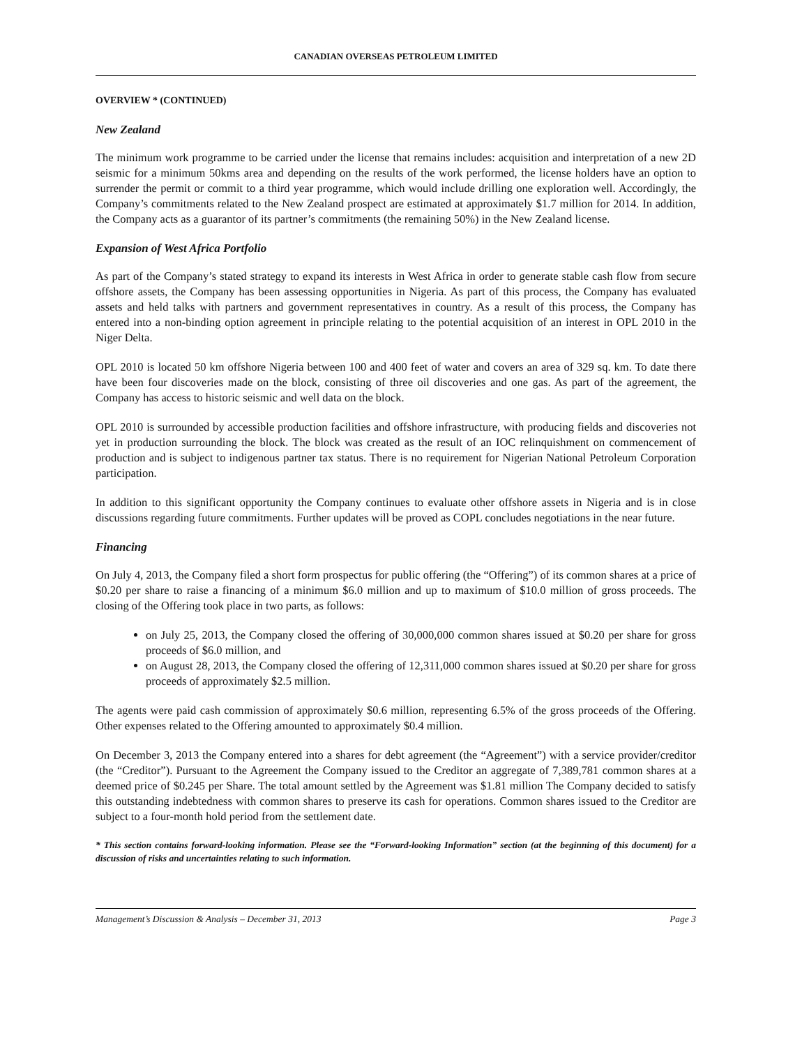CANADIAN OVERSEAS PETROLEUM LIMITED
OVERVIEW * (CONTINUED)
New Zealand
The minimum work programme to be carried under the license that remains includes: acquisition and interpretation of a new 2D seismic for a minimum 50kms area and depending on the results of the work performed, the license holders have an option to surrender the permit or commit to a third year programme, which would include drilling one exploration well. Accordingly, the Company’s commitments related to the New Zealand prospect are estimated at approximately $1.7 million for 2014. In addition, the Company acts as a guarantor of its partner’s commitments (the remaining 50%) in the New Zealand license.
Expansion of West Africa Portfolio
As part of the Company’s stated strategy to expand its interests in West Africa in order to generate stable cash flow from secure offshore assets, the Company has been assessing opportunities in Nigeria. As part of this process, the Company has evaluated assets and held talks with partners and government representatives in country. As a result of this process, the Company has entered into a non-binding option agreement in principle relating to the potential acquisition of an interest in OPL 2010 in the Niger Delta.
OPL 2010 is located 50 km offshore Nigeria between 100 and 400 feet of water and covers an area of 329 sq. km. To date there have been four discoveries made on the block, consisting of three oil discoveries and one gas. As part of the agreement, the Company has access to historic seismic and well data on the block.
OPL 2010 is surrounded by accessible production facilities and offshore infrastructure, with producing fields and discoveries not yet in production surrounding the block. The block was created as the result of an IOC relinquishment on commencement of production and is subject to indigenous partner tax status. There is no requirement for Nigerian National Petroleum Corporation participation.
In addition to this significant opportunity the Company continues to evaluate other offshore assets in Nigeria and is in close discussions regarding future commitments. Further updates will be proved as COPL concludes negotiations in the near future.
Financing
On July 4, 2013, the Company filed a short form prospectus for public offering (the “Offering”) of its common shares at a price of $0.20 per share to raise a financing of a minimum $6.0 million and up to maximum of $10.0 million of gross proceeds. The closing of the Offering took place in two parts, as follows:
on July 25, 2013, the Company closed the offering of 30,000,000 common shares issued at $0.20 per share for gross proceeds of $6.0 million, and
on August 28, 2013, the Company closed the offering of 12,311,000 common shares issued at $0.20 per share for gross proceeds of approximately $2.5 million.
The agents were paid cash commission of approximately $0.6 million, representing 6.5% of the gross proceeds of the Offering. Other expenses related to the Offering amounted to approximately $0.4 million.
On December 3, 2013 the Company entered into a shares for debt agreement (the “Agreement”) with a service provider/creditor (the “Creditor”). Pursuant to the Agreement the Company issued to the Creditor an aggregate of 7,389,781 common shares at a deemed price of $0.245 per Share. The total amount settled by the Agreement was $1.81 million The Company decided to satisfy this outstanding indebtedness with common shares to preserve its cash for operations. Common shares issued to the Creditor are subject to a four-month hold period from the settlement date.
* This section contains forward-looking information. Please see the “Forward-looking Information” section (at the beginning of this document) for a discussion of risks and uncertainties relating to such information.
Management’s Discussion & Analysis – December 31, 2013 Page 3